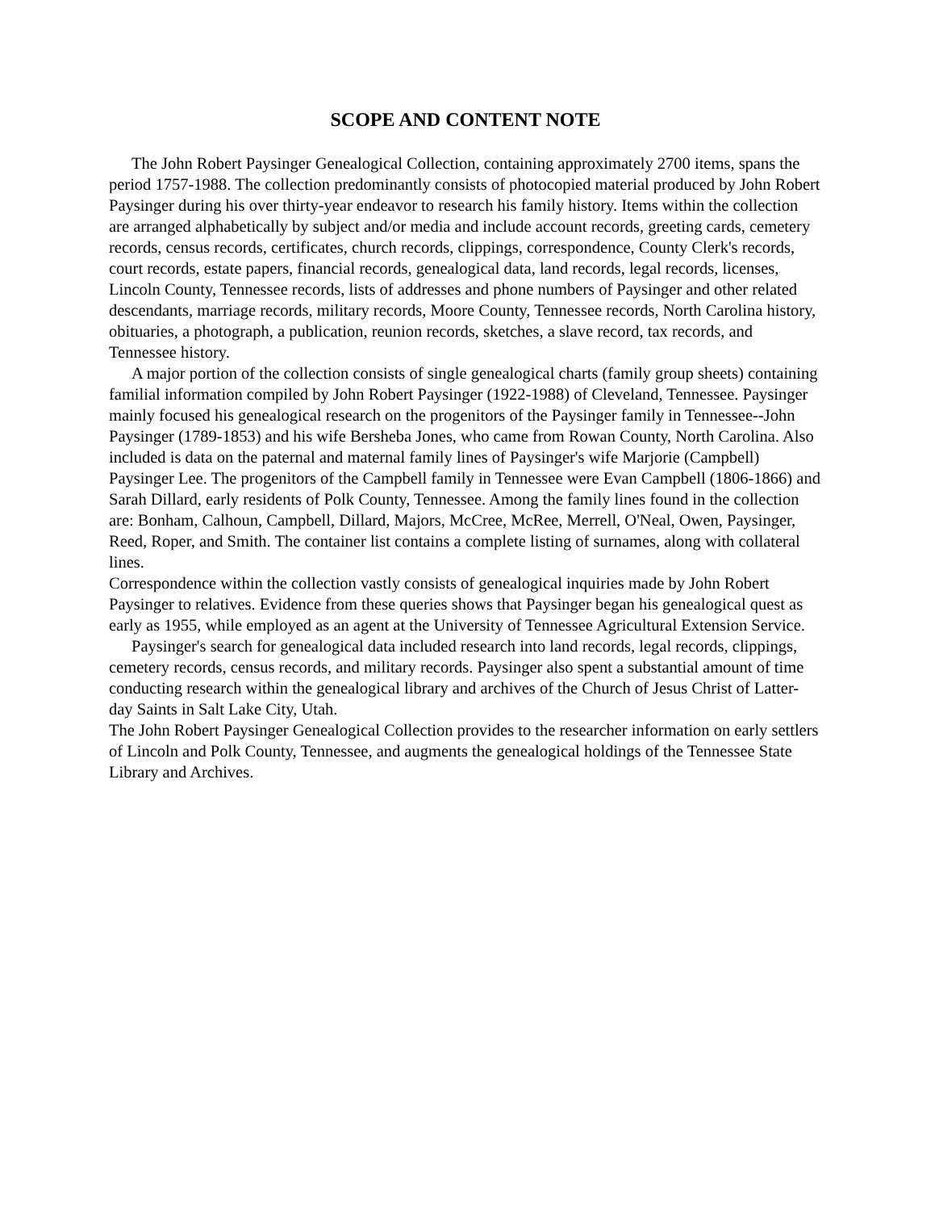SCOPE AND CONTENT NOTE
The John Robert Paysinger Genealogical Collection, containing approximately 2700 items, spans the period 1757-1988. The collection predominantly consists of photocopied material produced by John Robert Paysinger during his over thirty-year endeavor to research his family history. Items within the collection are arranged alphabetically by subject and/or media and include account records, greeting cards, cemetery records, census records, certificates, church records, clippings, correspondence, County Clerk's records, court records, estate papers, financial records, genealogical data, land records, legal records, licenses, Lincoln County, Tennessee records, lists of addresses and phone numbers of Paysinger and other related descendants, marriage records, military records, Moore County, Tennessee records, North Carolina history, obituaries, a photograph, a publication, reunion records, sketches, a slave record, tax records, and Tennessee history.
A major portion of the collection consists of single genealogical charts (family group sheets) containing familial information compiled by John Robert Paysinger (1922-1988) of Cleveland, Tennessee. Paysinger mainly focused his genealogical research on the progenitors of the Paysinger family in Tennessee--John Paysinger (1789-1853) and his wife Bersheba Jones, who came from Rowan County, North Carolina. Also included is data on the paternal and maternal family lines of Paysinger's wife Marjorie (Campbell) Paysinger Lee. The progenitors of the Campbell family in Tennessee were Evan Campbell (1806-1866) and Sarah Dillard, early residents of Polk County, Tennessee. Among the family lines found in the collection are: Bonham, Calhoun, Campbell, Dillard, Majors, McCree, McRee, Merrell, O'Neal, Owen, Paysinger, Reed, Roper, and Smith. The container list contains a complete listing of surnames, along with collateral lines.
Correspondence within the collection vastly consists of genealogical inquiries made by John Robert Paysinger to relatives. Evidence from these queries shows that Paysinger began his genealogical quest as early as 1955, while employed as an agent at the University of Tennessee Agricultural Extension Service.
Paysinger's search for genealogical data included research into land records, legal records, clippings, cemetery records, census records, and military records. Paysinger also spent a substantial amount of time conducting research within the genealogical library and archives of the Church of Jesus Christ of Latter-day Saints in Salt Lake City, Utah.
The John Robert Paysinger Genealogical Collection provides to the researcher information on early settlers of Lincoln and Polk County, Tennessee, and augments the genealogical holdings of the Tennessee State Library and Archives.